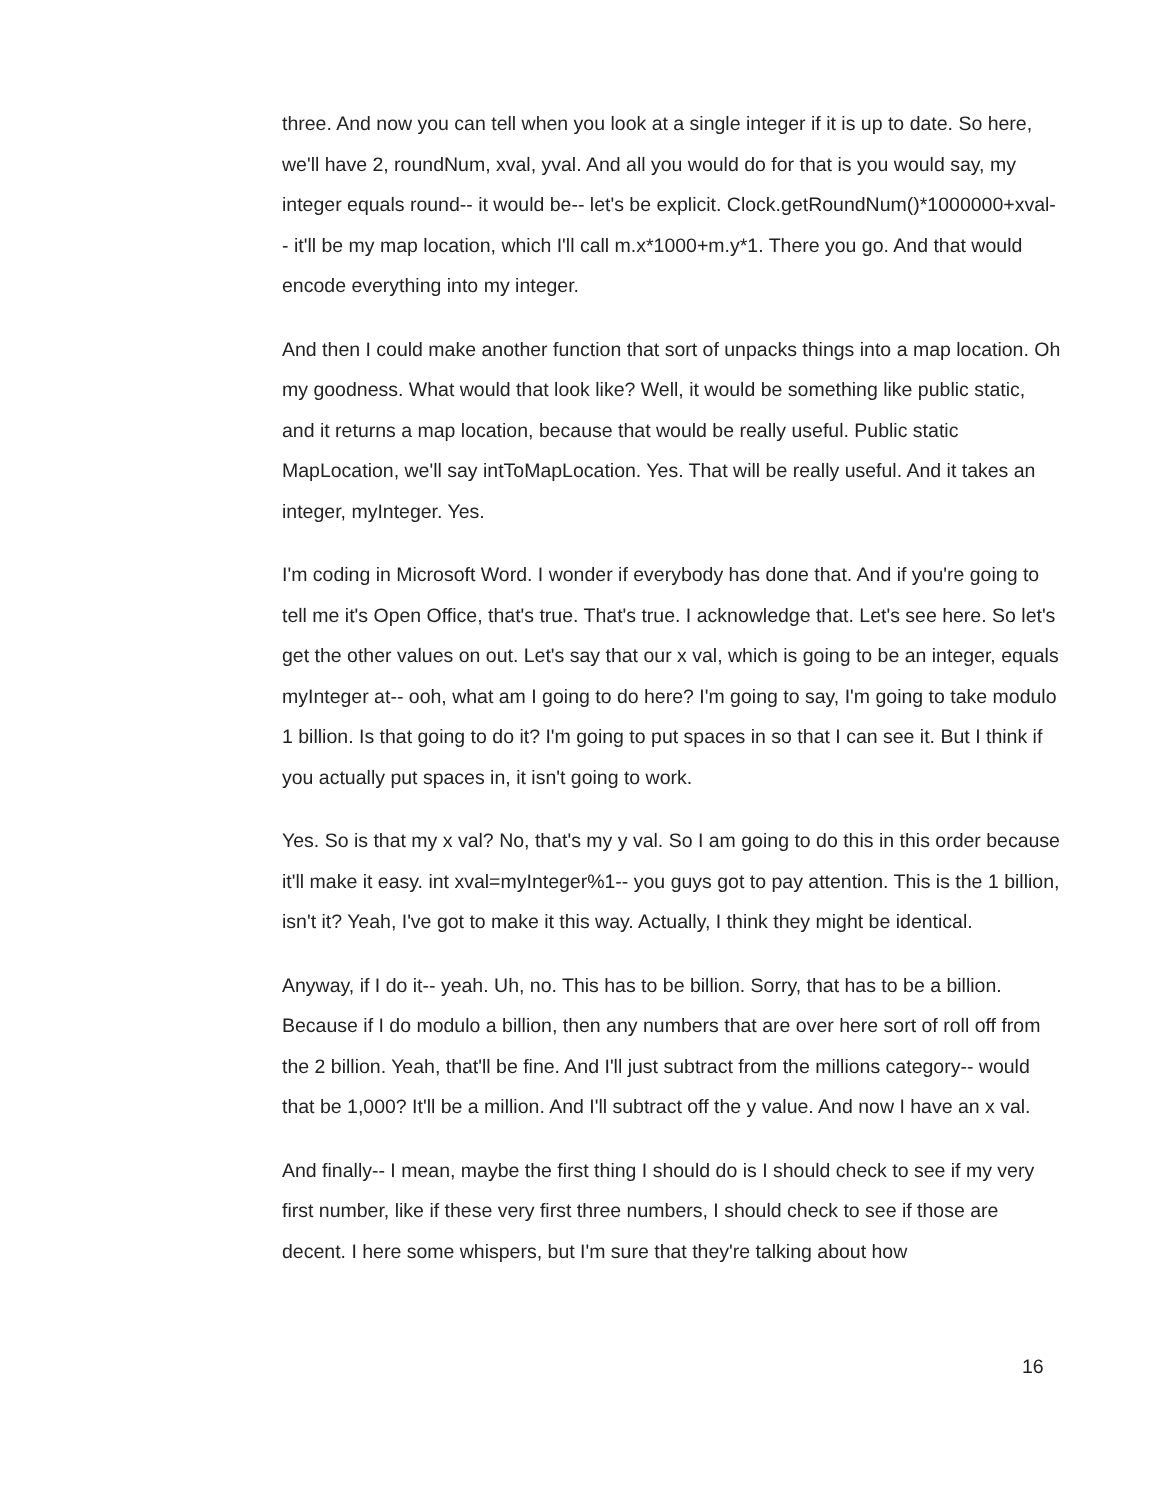three. And now you can tell when you look at a single integer if it is up to date. So here, we'll have 2, roundNum, xval, yval. And all you would do for that is you would say, my integer equals round-- it would be-- let's be explicit. Clock.getRoundNum()*1000000+xval-- it'll be my map location, which I'll call m.x*1000+m.y*1. There you go. And that would encode everything into my integer.
And then I could make another function that sort of unpacks things into a map location. Oh my goodness. What would that look like? Well, it would be something like public static, and it returns a map location, because that would be really useful. Public static MapLocation, we'll say intToMapLocation. Yes. That will be really useful. And it takes an integer, myInteger. Yes.
I'm coding in Microsoft Word. I wonder if everybody has done that. And if you're going to tell me it's Open Office, that's true. That's true. I acknowledge that. Let's see here. So let's get the other values on out. Let's say that our x val, which is going to be an integer, equals myInteger at-- ooh, what am I going to do here? I'm going to say, I'm going to take modulo 1 billion. Is that going to do it? I'm going to put spaces in so that I can see it. But I think if you actually put spaces in, it isn't going to work.
Yes. So is that my x val? No, that's my y val. So I am going to do this in this order because it'll make it easy. int xval=myInteger%1-- you guys got to pay attention. This is the 1 billion, isn't it? Yeah, I've got to make it this way. Actually, I think they might be identical.
Anyway, if I do it-- yeah. Uh, no. This has to be billion. Sorry, that has to be a billion. Because if I do modulo a billion, then any numbers that are over here sort of roll off from the 2 billion. Yeah, that'll be fine. And I'll just subtract from the millions category-- would that be 1,000? It'll be a million. And I'll subtract off the y value. And now I have an x val.
And finally-- I mean, maybe the first thing I should do is I should check to see if my very first number, like if these very first three numbers, I should check to see if those are decent. I here some whispers, but I'm sure that they're talking about how
16